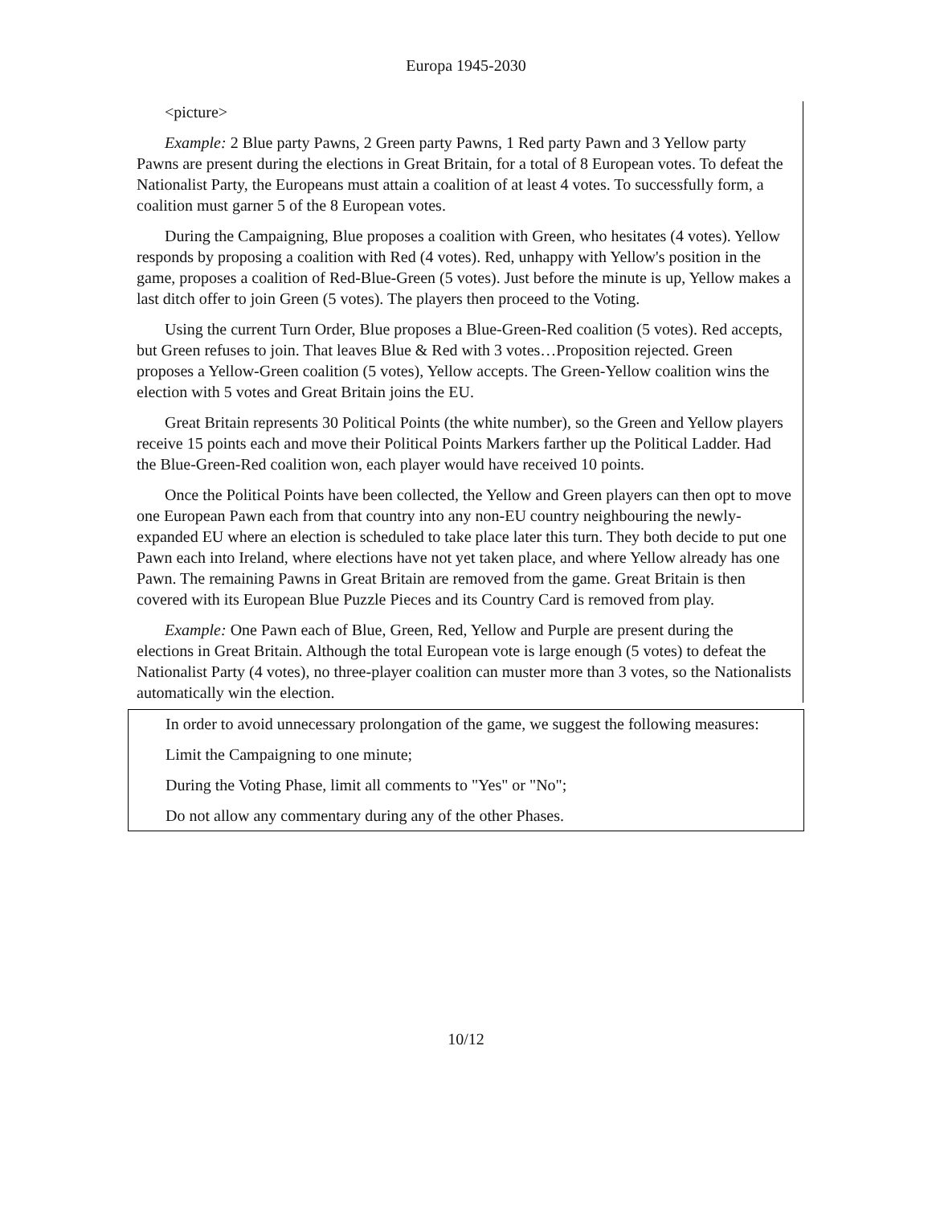Europa 1945-2030
<picture>
Example: 2 Blue party Pawns, 2 Green party Pawns, 1 Red party Pawn and 3 Yellow party Pawns are present during the elections in Great Britain, for a total of 8 European votes. To defeat the Nationalist Party, the Europeans must attain a coalition of at least 4 votes. To successfully form, a coalition must garner 5 of the 8 European votes.
During the Campaigning, Blue proposes a coalition with Green, who hesitates (4 votes). Yellow responds by proposing a coalition with Red (4 votes). Red, unhappy with Yellow's position in the game, proposes a coalition of Red-Blue-Green (5 votes). Just before the minute is up, Yellow makes a last ditch offer to join Green (5 votes). The players then proceed to the Voting.
Using the current Turn Order, Blue proposes a Blue-Green-Red coalition (5 votes). Red accepts, but Green refuses to join. That leaves Blue & Red with 3 votes…Proposition rejected. Green proposes a Yellow-Green coalition (5 votes), Yellow accepts. The Green-Yellow coalition wins the election with 5 votes and Great Britain joins the EU.
Great Britain represents 30 Political Points (the white number), so the Green and Yellow players receive 15 points each and move their Political Points Markers farther up the Political Ladder. Had the Blue-Green-Red coalition won, each player would have received 10 points.
Once the Political Points have been collected, the Yellow and Green players can then opt to move one European Pawn each from that country into any non-EU country neighbouring the newly-expanded EU where an election is scheduled to take place later this turn. They both decide to put one Pawn each into Ireland, where elections have not yet taken place, and where Yellow already has one Pawn. The remaining Pawns in Great Britain are removed from the game. Great Britain is then covered with its European Blue Puzzle Pieces and its Country Card is removed from play.
Example: One Pawn each of Blue, Green, Red, Yellow and Purple are present during the elections in Great Britain. Although the total European vote is large enough (5 votes) to defeat the Nationalist Party (4 votes), no three-player coalition can muster more than 3 votes, so the Nationalists automatically win the election.
In order to avoid unnecessary prolongation of the game, we suggest the following measures:
Limit the Campaigning to one minute;
During the Voting Phase, limit all comments to "Yes" or "No";
Do not allow any commentary during any of the other Phases.
10/12